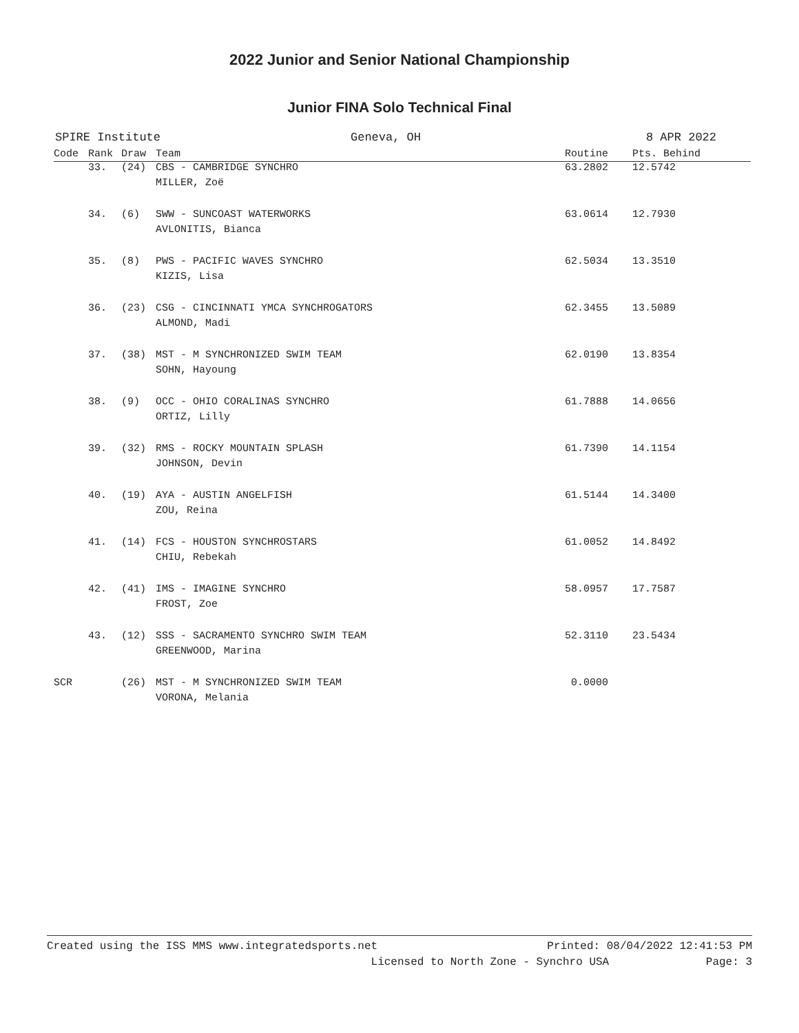2022 Junior and Senior National Championship
Junior FINA Solo Technical Final
SPIRE Institute Geneva, OH 8 APR 2022
| Code | Rank | Draw | Team | Routine | Pts. Behind |
| --- | --- | --- | --- | --- | --- |
| | 33. | (24) | CBS - CAMBRIDGE SYNCHRO | 63.2802 | 12.5742 |
| | | | MILLER, Zoë | | |
| | 34. | (6) | SWW - SUNCOAST WATERWORKS | 63.0614 | 12.7930 |
| | | | AVLONITIS, Bianca | | |
| | 35. | (8) | PWS - PACIFIC WAVES SYNCHRO | 62.5034 | 13.3510 |
| | | | KIZIS, Lisa | | |
| | 36. | (23) | CSG - CINCINNATI YMCA SYNCHROGATORS | 62.3455 | 13.5089 |
| | | | ALMOND, Madi | | |
| | 37. | (38) | MST - M SYNCHRONIZED SWIM TEAM | 62.0190 | 13.8354 |
| | | | SOHN, Hayoung | | |
| | 38. | (9) | OCC - OHIO CORALINAS SYNCHRO | 61.7888 | 14.0656 |
| | | | ORTIZ, Lilly | | |
| | 39. | (32) | RMS - ROCKY MOUNTAIN SPLASH | 61.7390 | 14.1154 |
| | | | JOHNSON, Devin | | |
| | 40. | (19) | AYA - AUSTIN ANGELFISH | 61.5144 | 14.3400 |
| | | | ZOU, Reina | | |
| | 41. | (14) | FCS - HOUSTON SYNCHROSTARS | 61.0052 | 14.8492 |
| | | | CHIU, Rebekah | | |
| | 42. | (41) | IMS - IMAGINE SYNCHRO | 58.0957 | 17.7587 |
| | | | FROST, Zoe | | |
| | 43. | (12) | SSS - SACRAMENTO SYNCHRO SWIM TEAM | 52.3110 | 23.5434 |
| | | | GREENWOOD, Marina | | |
| SCR | | (26) | MST - M SYNCHRONIZED SWIM TEAM | 0.0000 | |
| | | | VORONA, Melania | | |
Created using the ISS MMS www.integratedsports.net Printed: 08/04/2022 12:41:53 PM
Licensed to North Zone - Synchro USA Page: 3